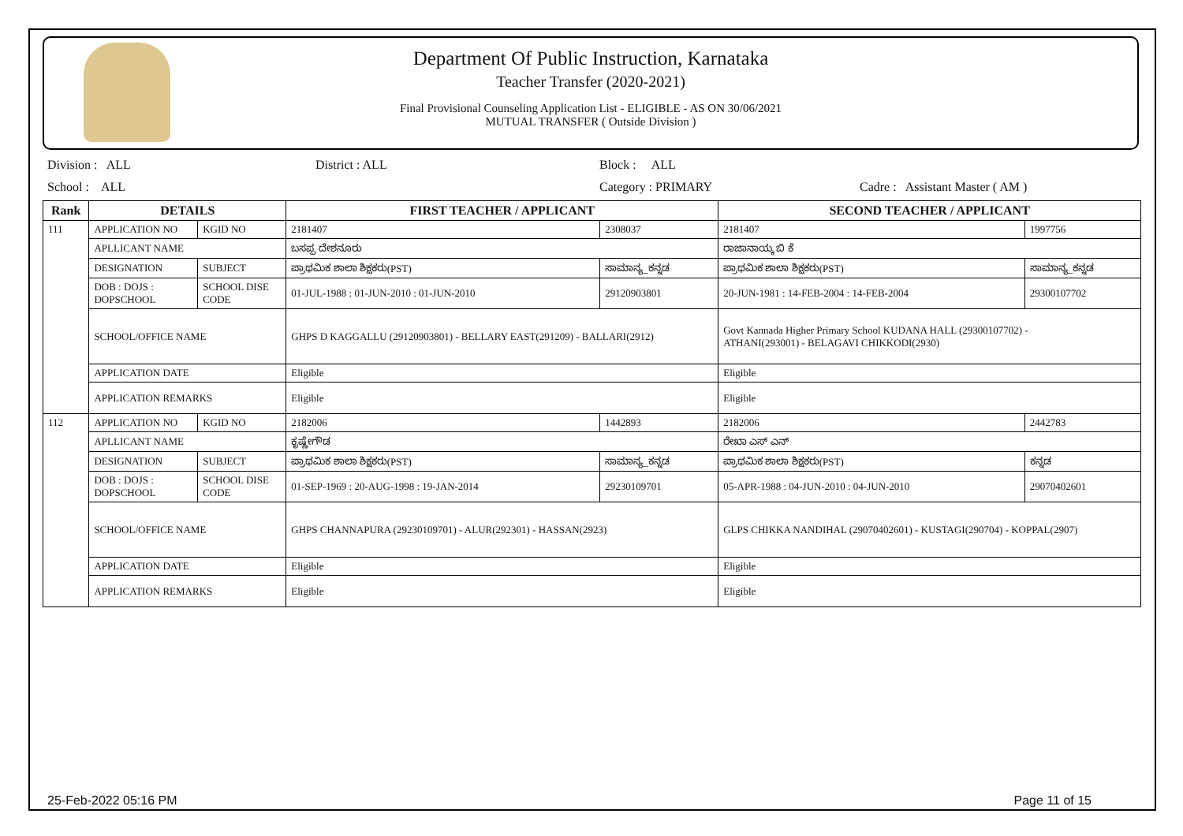Department Of Public Instruction, Karnataka
Teacher Transfer (2020-2021)
Final Provisional Counseling Application List - ELIGIBLE - AS ON 30/06/2021
MUTUAL TRANSFER ( Outside Division )
Division : ALL District : ALL Block : ALL
School : ALL Category : PRIMARY Cadre : Assistant Master ( AM )
| Rank | DETAILS | | FIRST TEACHER / APPLICANT | | SECOND TEACHER / APPLICANT | |
| --- | --- | --- | --- | --- | --- | --- |
| 111 | APPLICATION NO | KGID NO | 2181407 | 2308037 | 2181407 | 1997756 |
| | APLLICANT NAME | | ಬಸಪ್ಪ ದೇಶನೂರು | | ರಾಜಾನಾಯ್ಕ ಬಿ ಕೆ | |
| | DESIGNATION | SUBJECT | ಪ್ರಾಥಮಿಕ ಶಾಲಾ ಶಿಕ್ಷಕರು(PST) | ಸಾಮಾನ್ಯ_ಕನ್ನಡ | ಪ್ರಾಥಮಿಕ ಶಾಲಾ ಶಿಕ್ಷಕರು(PST) | ಸಾಮಾನ್ಯ_ಕನ್ನಡ |
| | DOB : DOJS : DOPSCHOOL | SCHOOL DISE CODE | 01-JUL-1988 : 01-JUN-2010 : 01-JUN-2010 | 29120903801 | 20-JUN-1981 : 14-FEB-2004 : 14-FEB-2004 | 29300107702 |
| | SCHOOL/OFFICE NAME | | GHPS D KAGGALLU (29120903801) - BELLARY EAST(291209) - BALLARI(2912) | | Govt Kannada Higher Primary School KUDANA HALL (29300107702) - ATHANI(293001) - BELAGAVI CHIKKODI(2930) | |
| | APPLICATION DATE | | Eligible | | Eligible | |
| | APPLICATION REMARKS | | Eligible | | Eligible | |
| 112 | APPLICATION NO | KGID NO | 2182006 | 1442893 | 2182006 | 2442783 |
| | APLLICANT NAME | | ಕೃಷ್ಣೇಗೌಡ | | ರೇಖಾ ಎಸ್ ಎನ್ | |
| | DESIGNATION | SUBJECT | ಪ್ರಾಥಮಿಕ ಶಾಲಾ ಶಿಕ್ಷಕರು(PST) | ಸಾಮಾನ್ಯ_ಕನ್ನಡ | ಪ್ರಾಥಮಿಕ ಶಾಲಾ ಶಿಕ್ಷಕರು(PST) | ಕನ್ನಡ |
| | DOB : DOJS : DOPSCHOOL | SCHOOL DISE CODE | 01-SEP-1969 : 20-AUG-1998 : 19-JAN-2014 | 29230109701 | 05-APR-1988 : 04-JUN-2010 : 04-JUN-2010 | 29070402601 |
| | SCHOOL/OFFICE NAME | | GHPS CHANNAPURA (29230109701) - ALUR(292301) - HASSAN(2923) | | GLPS CHIKKA NANDIHAL (29070402601) - KUSTAGI(290704) - KOPPAL(2907) | |
| | APPLICATION DATE | | Eligible | | Eligible | |
| | APPLICATION REMARKS | | Eligible | | Eligible | |
25-Feb-2022 05:16 PM Page 11 of 15